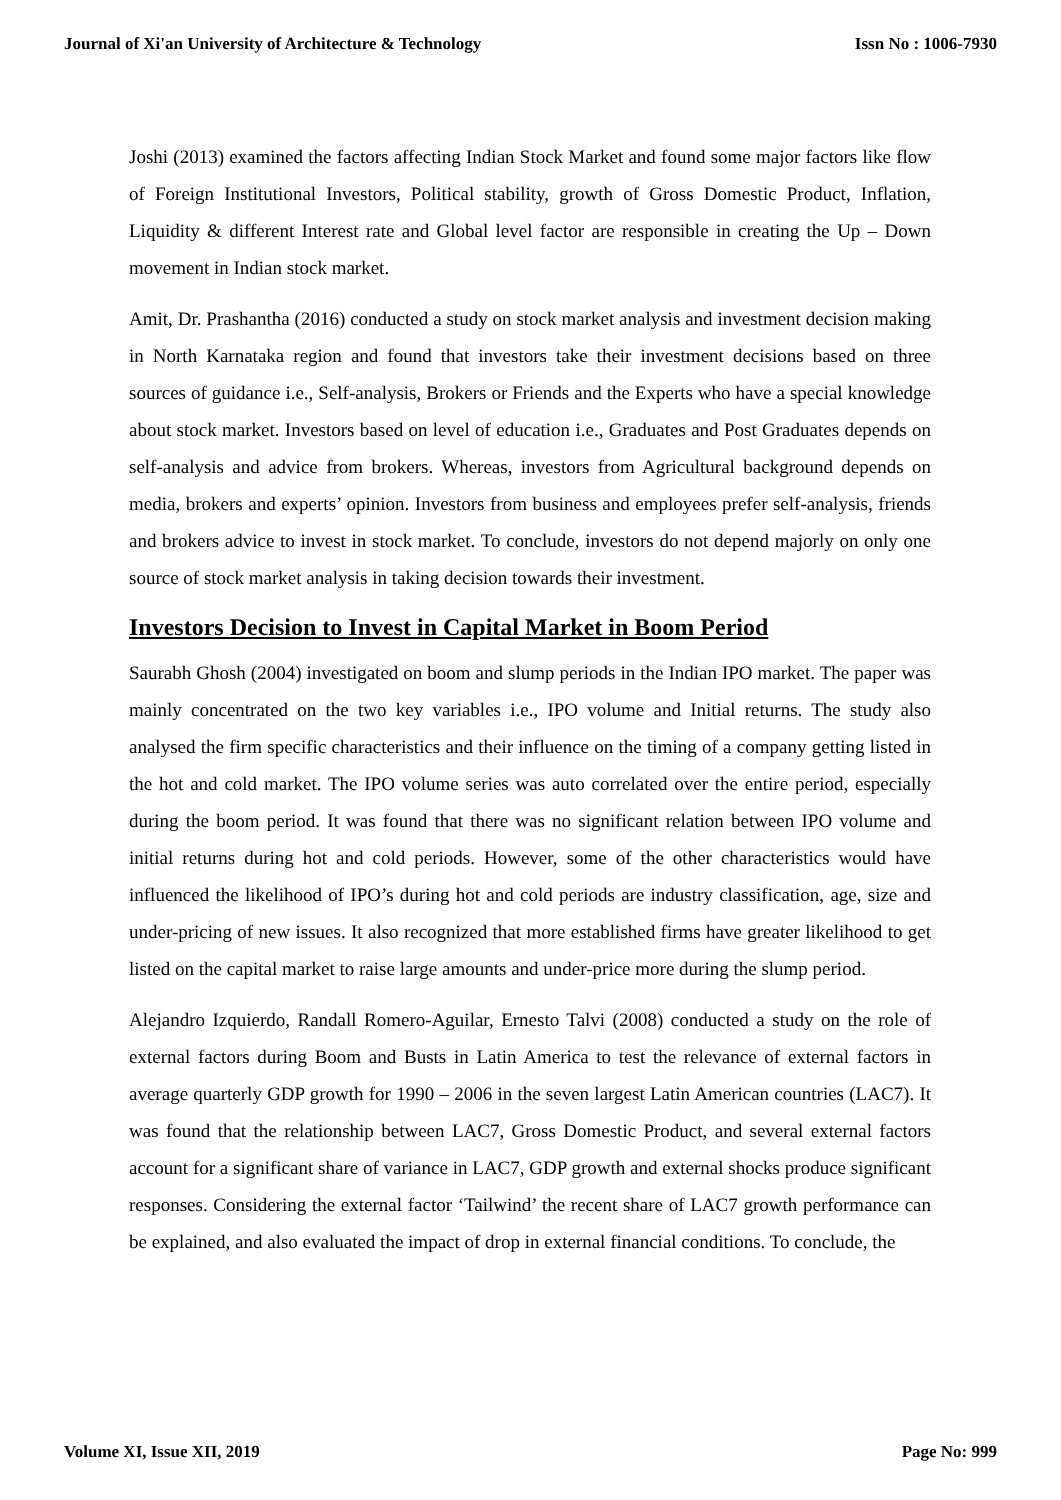Journal of Xi'an University of Architecture & Technology Issn No : 1006-7930
Joshi (2013) examined the factors affecting Indian Stock Market and found some major factors like flow of Foreign Institutional Investors, Political stability, growth of Gross Domestic Product, Inflation, Liquidity & different Interest rate and Global level factor are responsible in creating the Up – Down movement in Indian stock market.
Amit, Dr. Prashantha (2016) conducted a study on stock market analysis and investment decision making in North Karnataka region and found that investors take their investment decisions based on three sources of guidance i.e., Self-analysis, Brokers or Friends and the Experts who have a special knowledge about stock market. Investors based on level of education i.e., Graduates and Post Graduates depends on self-analysis and advice from brokers. Whereas, investors from Agricultural background depends on media, brokers and experts’ opinion. Investors from business and employees prefer self-analysis, friends and brokers advice to invest in stock market. To conclude, investors do not depend majorly on only one source of stock market analysis in taking decision towards their investment.
Investors Decision to Invest in Capital Market in Boom Period
Saurabh Ghosh (2004) investigated on boom and slump periods in the Indian IPO market. The paper was mainly concentrated on the two key variables i.e., IPO volume and Initial returns. The study also analysed the firm specific characteristics and their influence on the timing of a company getting listed in the hot and cold market. The IPO volume series was auto correlated over the entire period, especially during the boom period. It was found that there was no significant relation between IPO volume and initial returns during hot and cold periods. However, some of the other characteristics would have influenced the likelihood of IPO’s during hot and cold periods are industry classification, age, size and under-pricing of new issues. It also recognized that more established firms have greater likelihood to get listed on the capital market to raise large amounts and under-price more during the slump period.
Alejandro Izquierdo, Randall Romero-Aguilar, Ernesto Talvi (2008) conducted a study on the role of external factors during Boom and Busts in Latin America to test the relevance of external factors in average quarterly GDP growth for 1990 – 2006 in the seven largest Latin American countries (LAC7). It was found that the relationship between LAC7, Gross Domestic Product, and several external factors account for a significant share of variance in LAC7, GDP growth and external shocks produce significant responses. Considering the external factor ‘Tailwind’ the recent share of LAC7 growth performance can be explained, and also evaluated the impact of drop in external financial conditions. To conclude, the
Volume XI, Issue XII, 2019 Page No: 999